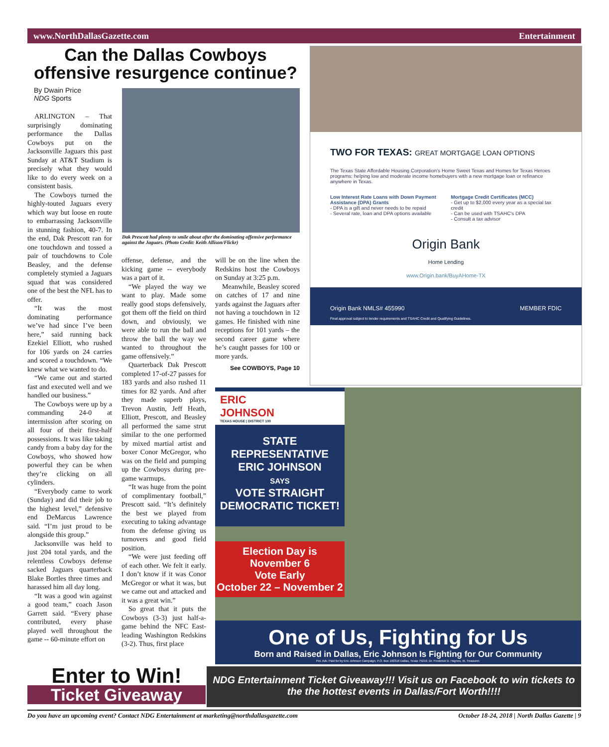www.NorthDallasGazette.com Entertainment
Can the Dallas Cowboys offensive resurgence continue?
By Dwain Price
NDG Sports
ARLINGTON – That surprisingly dominating performance the Dallas Cowboys put on the Jacksonville Jaguars this past Sunday at AT&T Stadium is precisely what they would like to do every week on a consistent basis.
The Cowboys turned the highly-touted Jaguars every which way but loose en route to embarrassing Jacksonville in stunning fashion, 40-7. In the end, Dak Prescott ran for one touchdown and tossed a pair of touchdowns to Cole Beasley, and the defense completely stymied a Jaguars squad that was considered one of the best the NFL has to offer.
“It was the most dominating performance we’ve had since I’ve been here,” said running back Ezekiel Elliott, who rushed for 106 yards on 24 carries and scored a touchdown. “We knew what we wanted to do.
“We came out and started fast and executed well and we handled our business.”
The Cowboys were up by a commanding 24-0 at intermission after scoring on all four of their first-half possessions. It was like taking candy from a baby day for the Cowboys, who showed how powerful they can be when they’re clicking on all cylinders.
“Everybody came to work (Sunday) and did their job to the highest level,” defensive end DeMarcus Lawrence said. “I’m just proud to be alongside this group.”
Jacksonville was held to just 204 total yards, and the relentless Cowboys defense sacked Jaguars quarterback Blake Bortles three times and harassed him all day long.
“It was a good win against a good team,” coach Jason Garrett said. “Every phase contributed, every phase played well throughout the game -- 60-minute effort on
Dak Prescott had plenty to smile about after the dominating offensive performance against the Jaguars. (Photo Credit: Keith Allison/Flickr)
offense, defense, and the kicking game -- everybody was a part of it.
“We played the way we want to play. Made some really good stops defensively, got them off the field on third down, and obviously, we were able to run the ball and throw the ball the way we wanted to throughout the game offensively.”
Quarterback Dak Prescott completed 17-of-27 passes for 183 yards and also rushed 11 times for 82 yards. And after they made superb plays, Trevon Austin, Jeff Heath, Elliott, Prescott, and Beasley all performed the same strut similar to the one performed by mixed martial artist and boxer Conor McGregor, who was on the field and pumping up the Cowboys during pre-game warmups.
“It was huge from the point of complimentary football,” Prescott said. “It’s definitely the best we played from executing to taking advantage from the defense giving us turnovers and good field position.
“We were just feeding off of each other. We felt it early. I don’t know if it was Conor McGregor or what it was, but we came out and attacked and it was a great win.”
So great that it puts the Cowboys (3-3) just half-a-game behind the NFC East-leading Washington Redskins (3-2). Thus, first place
will be on the line when the Redskins host the Cowboys on Sunday at 3:25 p.m.
Meanwhile, Beasley scored on catches of 17 and nine yards against the Jaguars after not having a touchdown in 12 games. He finished with nine receptions for 101 yards – the second career game where he’s caught passes for 100 or more yards.
See COWBOYS, Page 10
TWO FOR TEXAS: GREAT MORTGAGE LOAN OPTIONS
The Texas State Affordable Housing Corporation's Home Sweet Texas and Homes for Texas Heroes programs: helping low and moderate income homebuyers with a new mortgage loan or refinance anywhere in Texas.
Low Interest Rate Loans with Down Payment Assistance (DPA) Grants
- DPA is a gift and never needs to be repaid
- Several rate, loan and DPA options available
Mortgage Credit Certificates (MCC)
- Get up to $2,000 every year as a special tax credit
- Can be used with TSAHC's DPA
- Consult a tax advisor
Origin Bank
Home Lending
www.Origin.bank/BuyAHome-TX
Origin Bank NMLS# 455990 MEMBER FDIC
Final approval subject to lender requirements and TSAHC Credit and Qualifying Guidelines.
ERIC
JOHNSON
TEXAS HOUSE | DISTRICT 100
STATE
REPRESENTATIVE
ERIC JOHNSON
SAYS
VOTE STRAIGHT
DEMOCRATIC TICKET!
Election Day is
November 6
Vote Early
October 22 – November 2
One of Us, Fighting for Us
Born and Raised in Dallas, Eric Johnson Is Fighting for Our Community
Pol. Adv. Paid for by Eric Johnson Campaign, P.O. Box 192316 Dallas, Texas 75219. Dr. Frederick D. Haynes, III, Treasurer.
Enter to Win!
Ticket Giveaway
NDG Entertainment Ticket Giveaway!!! Visit us on Facebook to win tickets to the the hottest events in Dallas/Fort Worth!!!!
Do you have an upcoming event? Contact NDG Entertainment at marketing@northdallasgazette.com October 18-24, 2018 | North Dallas Gazette | 9